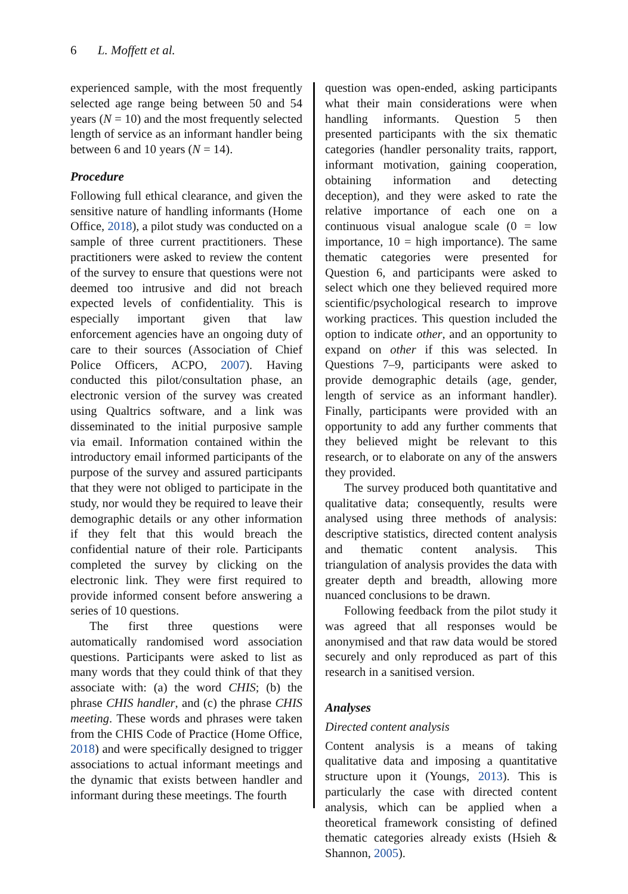6 L. Moffett et al.
experienced sample, with the most frequently selected age range being between 50 and 54 years (N = 10) and the most frequently selected length of service as an informant handler being between 6 and 10 years (N = 14).
Procedure
Following full ethical clearance, and given the sensitive nature of handling informants (Home Office, 2018), a pilot study was conducted on a sample of three current practitioners. These practitioners were asked to review the content of the survey to ensure that questions were not deemed too intrusive and did not breach expected levels of confidentiality. This is especially important given that law enforcement agencies have an ongoing duty of care to their sources (Association of Chief Police Officers, ACPO, 2007). Having conducted this pilot/consultation phase, an electronic version of the survey was created using Qualtrics software, and a link was disseminated to the initial purposive sample via email. Information contained within the introductory email informed participants of the purpose of the survey and assured participants that they were not obliged to participate in the study, nor would they be required to leave their demographic details or any other information if they felt that this would breach the confidential nature of their role. Participants completed the survey by clicking on the electronic link. They were first required to provide informed consent before answering a series of 10 questions.
The first three questions were automatically randomised word association questions. Participants were asked to list as many words that they could think of that they associate with: (a) the word CHIS; (b) the phrase CHIS handler, and (c) the phrase CHIS meeting. These words and phrases were taken from the CHIS Code of Practice (Home Office, 2018) and were specifically designed to trigger associations to actual informant meetings and the dynamic that exists between handler and informant during these meetings. The fourth
question was open-ended, asking participants what their main considerations were when handling informants. Question 5 then presented participants with the six thematic categories (handler personality traits, rapport, informant motivation, gaining cooperation, obtaining information and detecting deception), and they were asked to rate the relative importance of each one on a continuous visual analogue scale (0 = low importance, 10 = high importance). The same thematic categories were presented for Question 6, and participants were asked to select which one they believed required more scientific/psychological research to improve working practices. This question included the option to indicate other, and an opportunity to expand on other if this was selected. In Questions 7–9, participants were asked to provide demographic details (age, gender, length of service as an informant handler). Finally, participants were provided with an opportunity to add any further comments that they believed might be relevant to this research, or to elaborate on any of the answers they provided.
The survey produced both quantitative and qualitative data; consequently, results were analysed using three methods of analysis: descriptive statistics, directed content analysis and thematic content analysis. This triangulation of analysis provides the data with greater depth and breadth, allowing more nuanced conclusions to be drawn.
Following feedback from the pilot study it was agreed that all responses would be anonymised and that raw data would be stored securely and only reproduced as part of this research in a sanitised version.
Analyses
Directed content analysis
Content analysis is a means of taking qualitative data and imposing a quantitative structure upon it (Youngs, 2013). This is particularly the case with directed content analysis, which can be applied when a theoretical framework consisting of defined thematic categories already exists (Hsieh & Shannon, 2005).